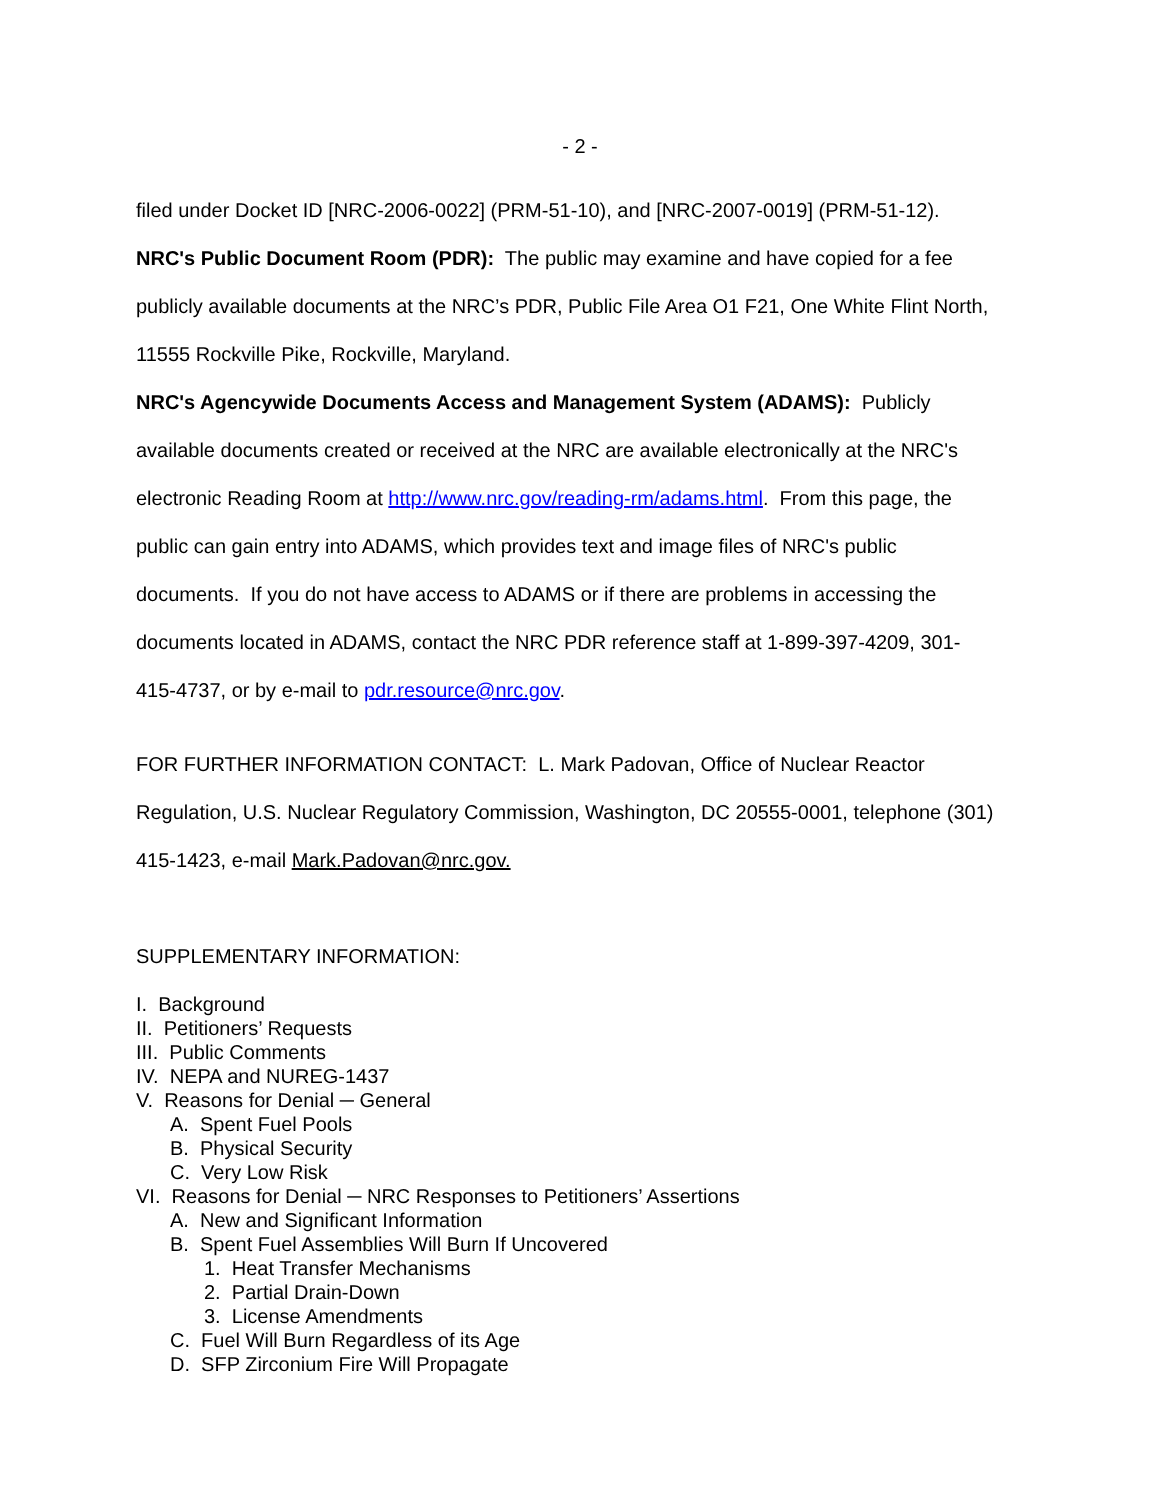- 2 -
filed under Docket ID [NRC-2006-0022] (PRM-51-10), and [NRC-2007-0019] (PRM-51-12).
NRC's Public Document Room (PDR): The public may examine and have copied for a fee publicly available documents at the NRC’s PDR, Public File Area O1 F21, One White Flint North, 11555 Rockville Pike, Rockville, Maryland.
NRC's Agencywide Documents Access and Management System (ADAMS): Publicly available documents created or received at the NRC are available electronically at the NRC's electronic Reading Room at http://www.nrc.gov/reading-rm/adams.html. From this page, the public can gain entry into ADAMS, which provides text and image files of NRC's public documents. If you do not have access to ADAMS or if there are problems in accessing the documents located in ADAMS, contact the NRC PDR reference staff at 1-899-397-4209, 301-415-4737, or by e-mail to pdr.resource@nrc.gov.
FOR FURTHER INFORMATION CONTACT: L. Mark Padovan, Office of Nuclear Reactor Regulation, U.S. Nuclear Regulatory Commission, Washington, DC 20555-0001, telephone (301) 415-1423, e-mail Mark.Padovan@nrc.gov.
SUPPLEMENTARY INFORMATION:
I. Background
II. Petitioners’ Requests
III. Public Comments
IV. NEPA and NUREG-1437
V. Reasons for Denial ─ General
A. Spent Fuel Pools
B. Physical Security
C. Very Low Risk
VI. Reasons for Denial ─ NRC Responses to Petitioners’ Assertions
A. New and Significant Information
B. Spent Fuel Assemblies Will Burn If Uncovered
1. Heat Transfer Mechanisms
2. Partial Drain-Down
3. License Amendments
C. Fuel Will Burn Regardless of its Age
D. SFP Zirconium Fire Will Propagate